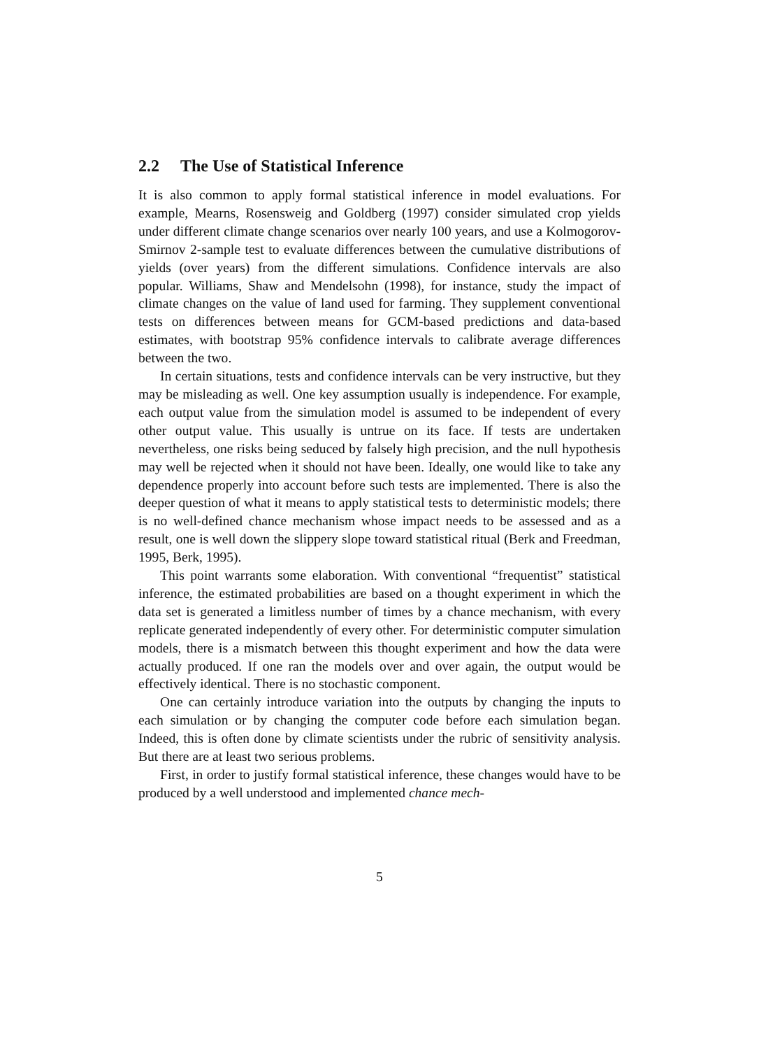2.2 The Use of Statistical Inference
It is also common to apply formal statistical inference in model evaluations. For example, Mearns, Rosensweig and Goldberg (1997) consider simulated crop yields under different climate change scenarios over nearly 100 years, and use a Kolmogorov-Smirnov 2-sample test to evaluate differences between the cumulative distributions of yields (over years) from the different simulations. Confidence intervals are also popular. Williams, Shaw and Mendelsohn (1998), for instance, study the impact of climate changes on the value of land used for farming. They supplement conventional tests on differences between means for GCM-based predictions and data-based estimates, with bootstrap 95% confidence intervals to calibrate average differences between the two.
In certain situations, tests and confidence intervals can be very instructive, but they may be misleading as well. One key assumption usually is independence. For example, each output value from the simulation model is assumed to be independent of every other output value. This usually is untrue on its face. If tests are undertaken nevertheless, one risks being seduced by falsely high precision, and the null hypothesis may well be rejected when it should not have been. Ideally, one would like to take any dependence properly into account before such tests are implemented. There is also the deeper question of what it means to apply statistical tests to deterministic models; there is no well-defined chance mechanism whose impact needs to be assessed and as a result, one is well down the slippery slope toward statistical ritual (Berk and Freedman, 1995, Berk, 1995).
This point warrants some elaboration. With conventional “frequentist” statistical inference, the estimated probabilities are based on a thought experiment in which the data set is generated a limitless number of times by a chance mechanism, with every replicate generated independently of every other. For deterministic computer simulation models, there is a mismatch between this thought experiment and how the data were actually produced. If one ran the models over and over again, the output would be effectively identical. There is no stochastic component.
One can certainly introduce variation into the outputs by changing the inputs to each simulation or by changing the computer code before each simulation began. Indeed, this is often done by climate scientists under the rubric of sensitivity analysis. But there are at least two serious problems.
First, in order to justify formal statistical inference, these changes would have to be produced by a well understood and implemented chance mech-
5